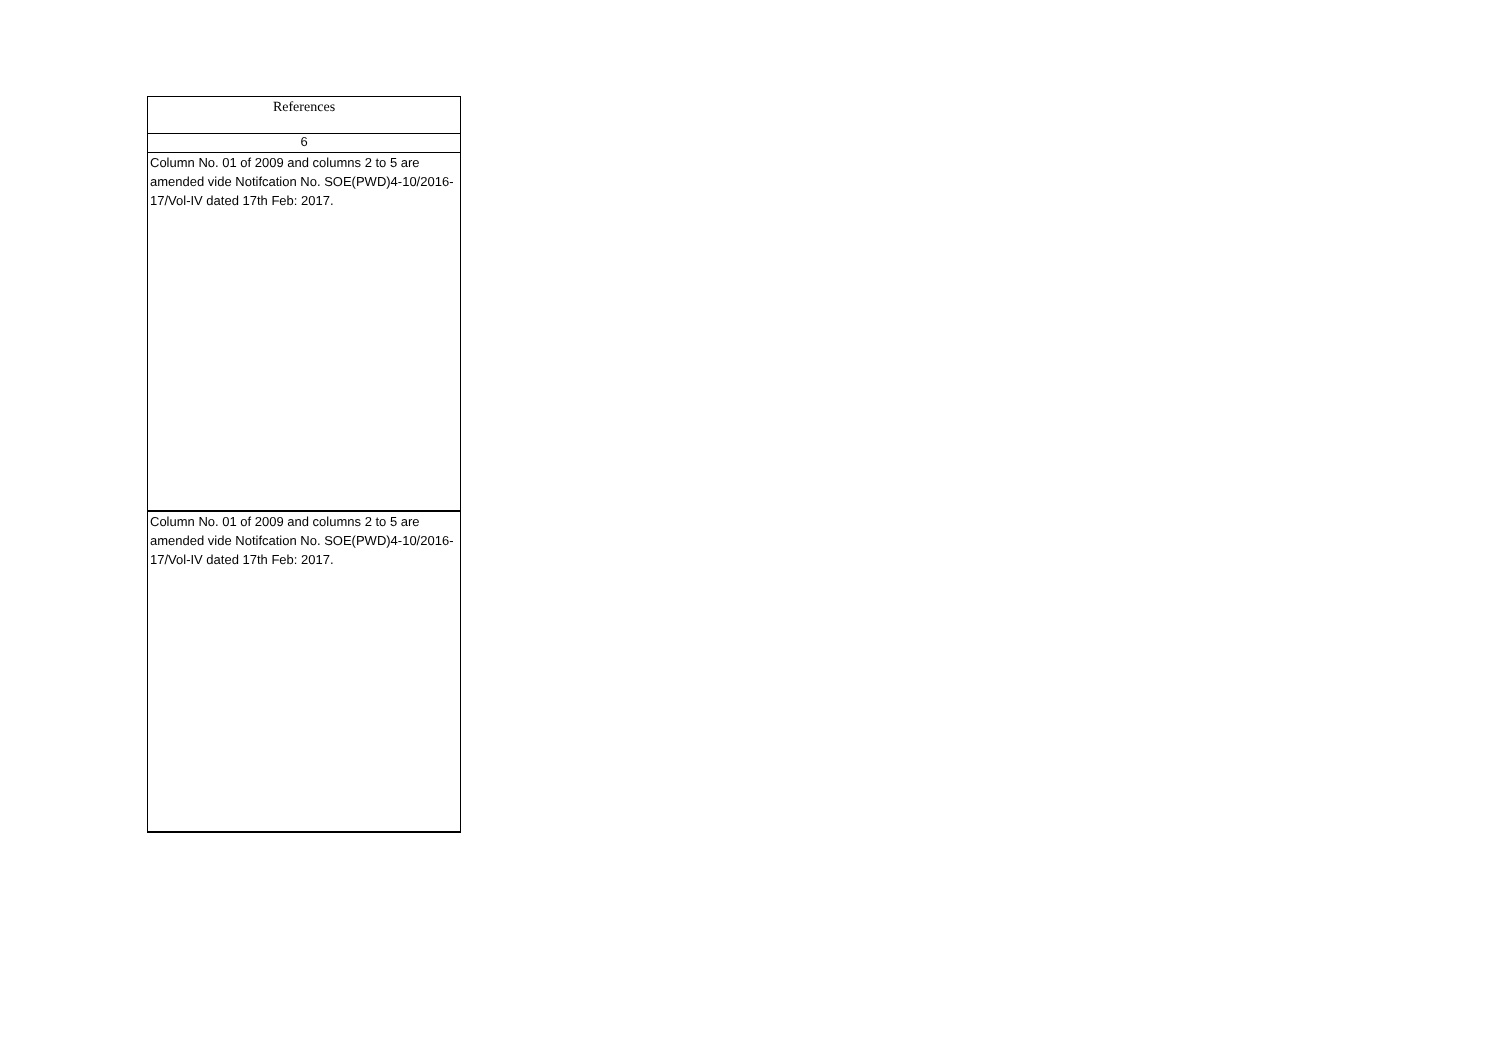| References |
| --- |
| 6 |
| Column No. 01 of 2009 and columns 2 to 5 are amended vide Notifcation No. SOE(PWD)4-10/2016-17/Vol-IV dated 17th Feb: 2017. |
| Column No. 01 of 2009 and columns 2 to 5 are amended vide Notifcation No. SOE(PWD)4-10/2016-17/Vol-IV dated 17th Feb: 2017. |